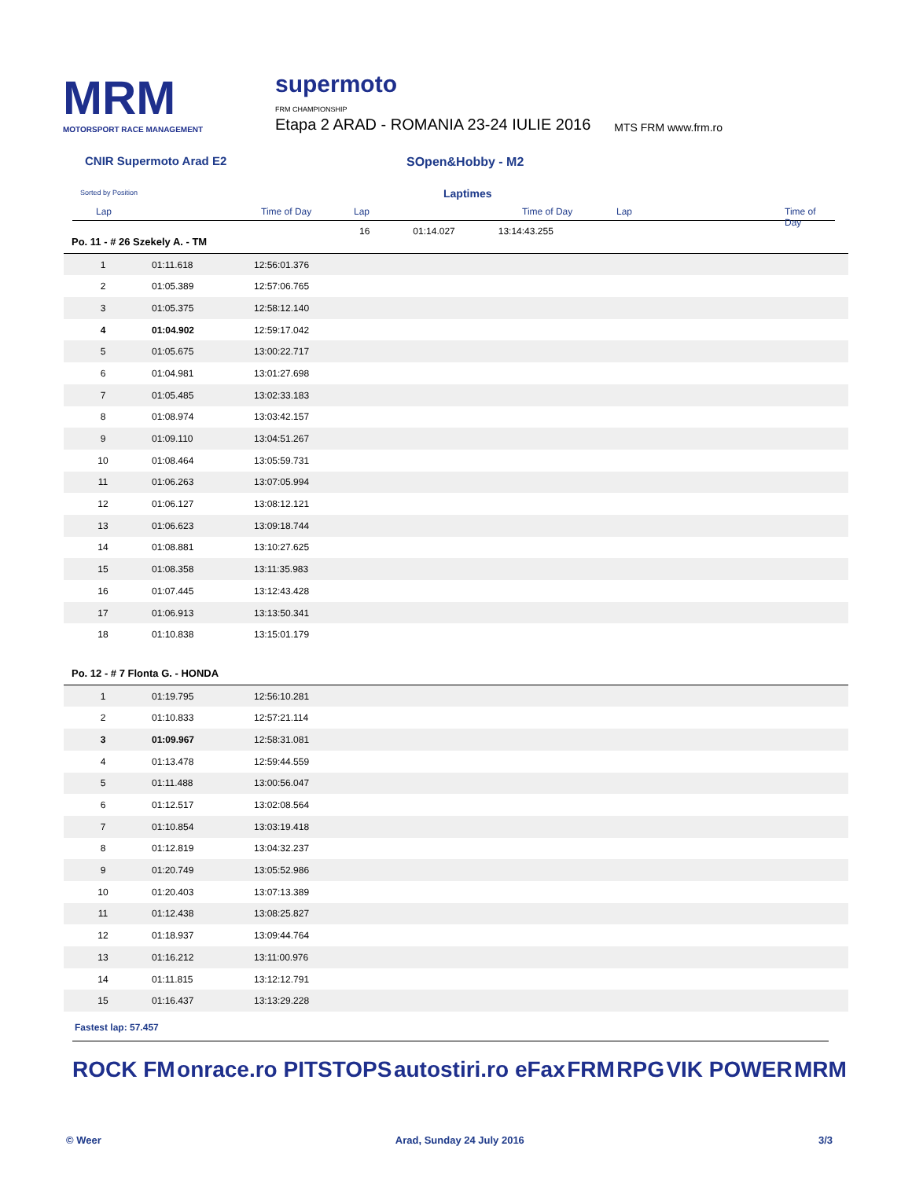MRM
MOTORSPORT RACE MANAGEMENT
supermoto
FRM CHAMPIONSHIP
Etapa 2 ARAD - ROMANIA 23-24 IULIE 2016
MTS FRM www.frm.ro
CNIR Supermoto Arad E2 SOpen&Hobby - M2
Sorted by Position Laptimes
Lap Time of Day Lap Time of Day Lap Time of Day
16 01:14.027 13:14:43.255
| Po. 11 - # 26 Szekely A. - TM | | | |
| 1 | 01:11.618 | 12:56:01.376 | |
| 2 | 01:05.389 | 12:57:06.765 | |
| 3 | 01:05.375 | 12:58:12.140 | |
| 4 | 01:04.902 | 12:59:17.042 | |
| 5 | 01:05.675 | 13:00:22.717 | |
| 6 | 01:04.981 | 13:01:27.698 | |
| 7 | 01:05.485 | 13:02:33.183 | |
| 8 | 01:08.974 | 13:03:42.157 | |
| 9 | 01:09.110 | 13:04:51.267 | |
| 10 | 01:08.464 | 13:05:59.731 | |
| 11 | 01:06.263 | 13:07:05.994 | |
| 12 | 01:06.127 | 13:08:12.121 | |
| 13 | 01:06.623 | 13:09:18.744 | |
| 14 | 01:08.881 | 13:10:27.625 | |
| 15 | 01:08.358 | 13:11:35.983 | |
| 16 | 01:07.445 | 13:12:43.428 | |
| 17 | 01:06.913 | 13:13:50.341 | |
| 18 | 01:10.838 | 13:15:01.179 | |
| Po. 12 - # 7 Flonta G. - HONDA | | | |
| 1 | 01:19.795 | 12:56:10.281 | |
| 2 | 01:10.833 | 12:57:21.114 | |
| 3 | 01:09.967 | 12:58:31.081 | |
| 4 | 01:13.478 | 12:59:44.559 | |
| 5 | 01:11.488 | 13:00:56.047 | |
| 6 | 01:12.517 | 13:02:08.564 | |
| 7 | 01:10.854 | 13:03:19.418 | |
| 8 | 01:12.819 | 13:04:32.237 | |
| 9 | 01:20.749 | 13:05:52.986 | |
| 10 | 01:20.403 | 13:07:13.389 | |
| 11 | 01:12.438 | 13:08:25.827 | |
| 12 | 01:18.937 | 13:09:44.764 | |
| 13 | 01:16.212 | 13:11:00.976 | |
| 14 | 01:11.815 | 13:12:12.791 | |
| 15 | 01:16.437 | 13:13:29.228 | |
Fastest lap: 57.457
ROCK FM onrace.ro PITSTOPS autostiri.ro eFax FRM RPG VIK POWER MRM
© Weer Arad, Sunday 24 July 2016 3/3